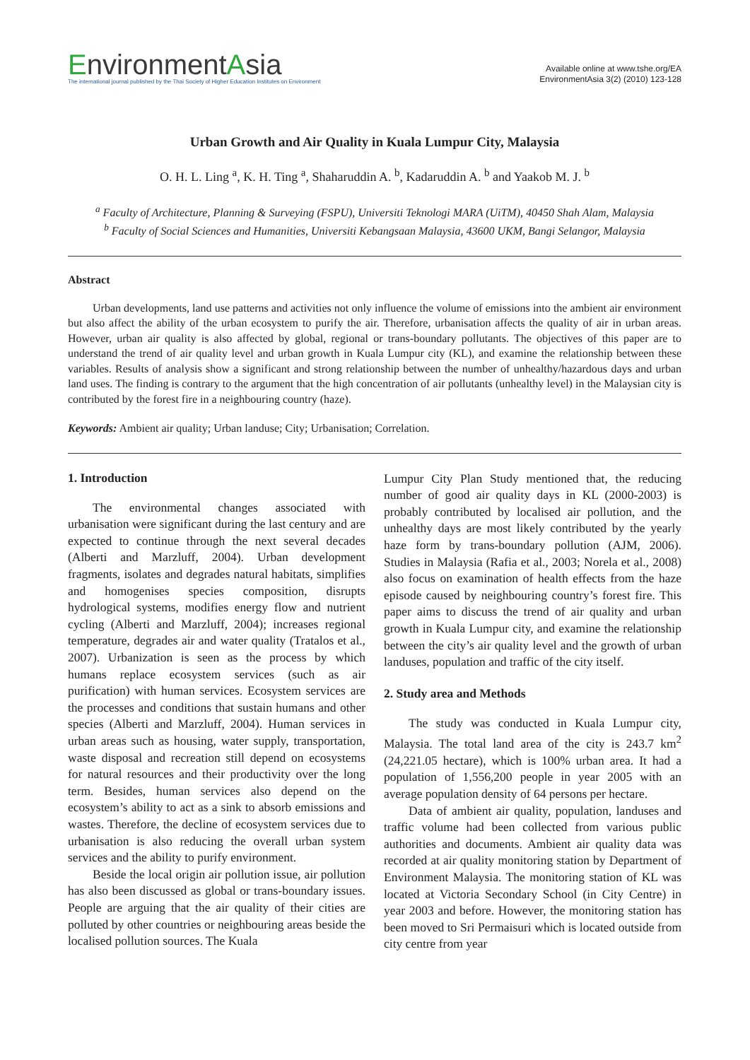EnvironmentAsia
The international journal published by the Thai Society of Higher Education Institutes on Environment
Available online at www.tshe.org/EA
EnvironmentAsia 3(2) (2010) 123-128
Urban Growth and Air Quality in Kuala Lumpur City, Malaysia
O. H. L. Ling <sup>a</sup>, K. H. Ting <sup>a</sup>, Shaharuddin A. <sup>b</sup>, Kadaruddin A. <sup>b</sup> and Yaakob M. J. <sup>b</sup>
<sup>a</sup> Faculty of Architecture, Planning & Surveying (FSPU), Universiti Teknologi MARA (UiTM), 40450 Shah Alam, Malaysia
<sup>b</sup> Faculty of Social Sciences and Humanities, Universiti Kebangsaan Malaysia, 43600 UKM, Bangi Selangor, Malaysia
Abstract
Urban developments, land use patterns and activities not only influence the volume of emissions into the ambient air environment but also affect the ability of the urban ecosystem to purify the air. Therefore, urbanisation affects the quality of air in urban areas. However, urban air quality is also affected by global, regional or trans-boundary pollutants. The objectives of this paper are to understand the trend of air quality level and urban growth in Kuala Lumpur city (KL), and examine the relationship between these variables. Results of analysis show a significant and strong relationship between the number of unhealthy/hazardous days and urban land uses. The finding is contrary to the argument that the high concentration of air pollutants (unhealthy level) in the Malaysian city is contributed by the forest fire in a neighbouring country (haze).
Keywords: Ambient air quality; Urban landuse; City; Urbanisation; Correlation.
1. Introduction
The environmental changes associated with urbanisation were significant during the last century and are expected to continue through the next several decades (Alberti and Marzluff, 2004). Urban development fragments, isolates and degrades natural habitats, simplifies and homogenises species composition, disrupts hydrological systems, modifies energy flow and nutrient cycling (Alberti and Marzluff, 2004); increases regional temperature, degrades air and water quality (Tratalos et al., 2007). Urbanization is seen as the process by which humans replace ecosystem services (such as air purification) with human services. Ecosystem services are the processes and conditions that sustain humans and other species (Alberti and Marzluff, 2004). Human services in urban areas such as housing, water supply, transportation, waste disposal and recreation still depend on ecosystems for natural resources and their productivity over the long term. Besides, human services also depend on the ecosystem’s ability to act as a sink to absorb emissions and wastes. Therefore, the decline of ecosystem services due to urbanisation is also reducing the overall urban system services and the ability to purify environment.
Beside the local origin air pollution issue, air pollution has also been discussed as global or trans-boundary issues. People are arguing that the air quality of their cities are polluted by other countries or neighbouring areas beside the localised pollution sources. The Kuala
Lumpur City Plan Study mentioned that, the reducing number of good air quality days in KL (2000-2003) is probably contributed by localised air pollution, and the unhealthy days are most likely contributed by the yearly haze form by trans-boundary pollution (AJM, 2006). Studies in Malaysia (Rafia et al., 2003; Norela et al., 2008) also focus on examination of health effects from the haze episode caused by neighbouring country’s forest fire. This paper aims to discuss the trend of air quality and urban growth in Kuala Lumpur city, and examine the relationship between the city’s air quality level and the growth of urban landuses, population and traffic of the city itself.
2. Study area and Methods
The study was conducted in Kuala Lumpur city, Malaysia. The total land area of the city is 243.7 km<sup>2</sup> (24,221.05 hectare), which is 100% urban area. It had a population of 1,556,200 people in year 2005 with an average population density of 64 persons per hectare.
Data of ambient air quality, population, landuses and traffic volume had been collected from various public authorities and documents. Ambient air quality data was recorded at air quality monitoring station by Department of Environment Malaysia. The monitoring station of KL was located at Victoria Secondary School (in City Centre) in year 2003 and before. However, the monitoring station has been moved to Sri Permaisuri which is located outside from city centre from year